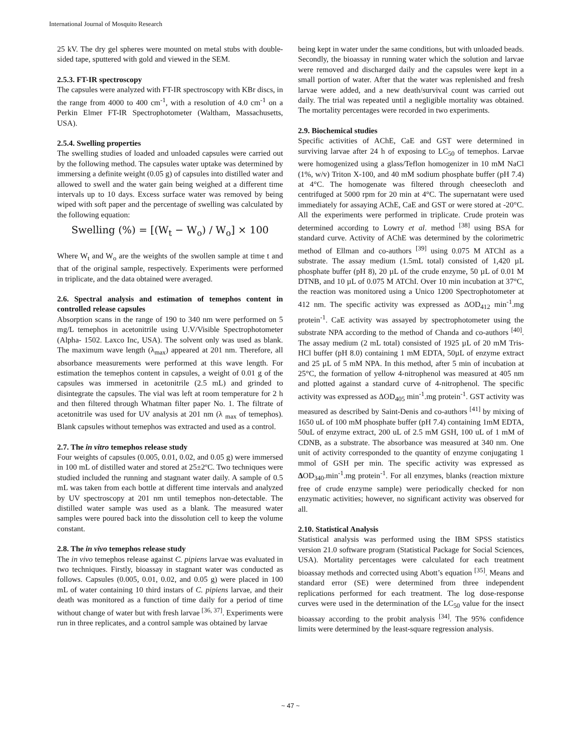International Journal of Mosquito Research
25 kV. The dry gel spheres were mounted on metal stubs with double-sided tape, sputtered with gold and viewed in the SEM.
2.5.3. FT-IR spectroscopy
The capsules were analyzed with FT-IR spectroscopy with KBr discs, in the range from 4000 to 400 cm<sup>-1</sup>, with a resolution of 4.0 cm<sup>-1</sup> on a Perkin Elmer FT-IR Spectrophotometer (Waltham, Massachusetts, USA).
2.5.4. Swelling properties
The swelling studies of loaded and unloaded capsules were carried out by the following method. The capsules water uptake was determined by immersing a definite weight (0.05 g) of capsules into distilled water and allowed to swell and the water gain being weighed at a different time intervals up to 10 days. Excess surface water was removed by being wiped with soft paper and the percentage of swelling was calculated by the following equation:
Swelling (%) = [(W<sub>t</sub> − W<sub>o</sub>) / W<sub>o</sub>] × 100
Where W<sub>t</sub> and W<sub>o</sub> are the weights of the swollen sample at time t and that of the original sample, respectively. Experiments were performed in triplicate, and the data obtained were averaged.
2.6. Spectral analysis and estimation of temephos content in controlled release capsules
Absorption scans in the range of 190 to 340 nm were performed on 5 mg/L temephos in acetonitrile using U.V/Visible Spectrophotometer (Alpha- 1502. Laxco Inc, USA). The solvent only was used as blank. The maximum wave length (λ<sub>max</sub>) appeared at 201 nm. Therefore, all absorbance measurements were performed at this wave length. For estimation the temephos content in capsules, a weight of 0.01 g of the capsules was immersed in acetonitrile (2.5 mL) and grinded to disintegrate the capsules. The vial was left at room temperature for 2 h and then filtered through Whatman filter paper No. 1. The filtrate of acetonitrile was used for UV analysis at 201 nm (λ <sub>max</sub> of temephos). Blank capsules without temephos was extracted and used as a control.
2.7. The in vitro temephos release study
Four weights of capsules (0.005, 0.01, 0.02, and 0.05 g) were immersed in 100 mL of distilled water and stored at 25±2ºC. Two techniques were studied included the running and stagnant water daily. A sample of 0.5 mL was taken from each bottle at different time intervals and analyzed by UV spectroscopy at 201 nm until temephos non-detectable. The distilled water sample was used as a blank. The measured water samples were poured back into the dissolution cell to keep the volume constant.
2.8. The in vivo temephos release study
The in vivo temephos release against C. pipiens larvae was evaluated in two techniques. Firstly, bioassay in stagnant water was conducted as follows. Capsules (0.005, 0.01, 0.02, and 0.05 g) were placed in 100 mL of water containing 10 third instars of C. pipiens larvae, and their death was monitored as a function of time daily for a period of time without change of water but with fresh larvae <sup>[36, 37]</sup>. Experiments were run in three replicates, and a control sample was obtained by larvae
being kept in water under the same conditions, but with unloaded beads. Secondly, the bioassay in running water which the solution and larvae were removed and discharged daily and the capsules were kept in a small portion of water. After that the water was replenished and fresh larvae were added, and a new death/survival count was carried out daily. The trial was repeated until a negligible mortality was obtained. The mortality percentages were recorded in two experiments.
2.9. Biochemical studies
Specific activities of AChE, CaE and GST were determined in surviving larvae after 24 h of exposing to LC<sub>50</sub> of temephos. Larvae were homogenized using a glass/Teflon homogenizer in 10 mM NaCl (1%, w/v) Triton X-100, and 40 mM sodium phosphate buffer (pH 7.4) at 4°C. The homogenate was filtered through cheesecloth and centrifuged at 5000 rpm for 20 min at 4°C. The supernatant were used immediately for assaying AChE, CaE and GST or were stored at -20°C. All the experiments were performed in triplicate. Crude protein was determined according to Lowry et al. method <sup>[38]</sup> using BSA for standard curve. Activity of AChE was determined by the colorimetric method of Ellman and co-authors <sup>[39]</sup> using 0.075 M ATChI as a substrate. The assay medium (1.5mL total) consisted of 1,420 µL phosphate buffer (pH 8), 20 µL of the crude enzyme, 50 µL of 0.01 M DTNB, and 10 µL of 0.075 M ATChI. Over 10 min incubation at 37°C, the reaction was monitored using a Unico 1200 Spectrophotometer at 412 nm. The specific activity was expressed as ΔOD<sub>412</sub> min<sup>-1</sup>.mg protein<sup>-1</sup>. CaE activity was assayed by spectrophotometer using the substrate NPA according to the method of Chanda and co-authors <sup>[40]</sup>. The assay medium (2 mL total) consisted of 1925 µL of 20 mM Tris-HCl buffer (pH 8.0) containing 1 mM EDTA, 50µL of enzyme extract and 25 µL of 5 mM NPA. In this method, after 5 min of incubation at 25°C, the formation of yellow 4-nitrophenol was measured at 405 nm and plotted against a standard curve of 4-nitrophenol. The specific activity was expressed as ΔOD<sub>405</sub> min<sup>-1</sup>.mg protein<sup>-1</sup>. GST activity was measured as described by Saint-Denis and co-authors <sup>[41]</sup> by mixing of 1650 uL of 100 mM phosphate buffer (pH 7.4) containing 1mM EDTA, 50uL of enzyme extract, 200 uL of 2.5 mM GSH, 100 uL of 1 mM of CDNB, as a substrate. The absorbance was measured at 340 nm. One unit of activity corresponded to the quantity of enzyme conjugating 1 mmol of GSH per min. The specific activity was expressed as ΔOD<sub>340</sub>.min<sup>-1</sup>.mg protein<sup>-1</sup>. For all enzymes, blanks (reaction mixture free of crude enzyme sample) were periodically checked for non enzymatic activities; however, no significant activity was observed for all.
2.10. Statistical Analysis
Statistical analysis was performed using the IBM SPSS statistics version 21.0 software program (Statistical Package for Social Sciences, USA). Mortality percentages were calculated for each treatment bioassay methods and corrected using Abott’s equation <sup>[35]</sup>. Means and standard error (SE) were determined from three independent replications performed for each treatment. The log dose-response curves were used in the determination of the LC<sub>50</sub> value for the insect bioassay according to the probit analysis <sup>[34]</sup>. The 95% confidence limits were determined by the least-square regression analysis.
~ 47 ~